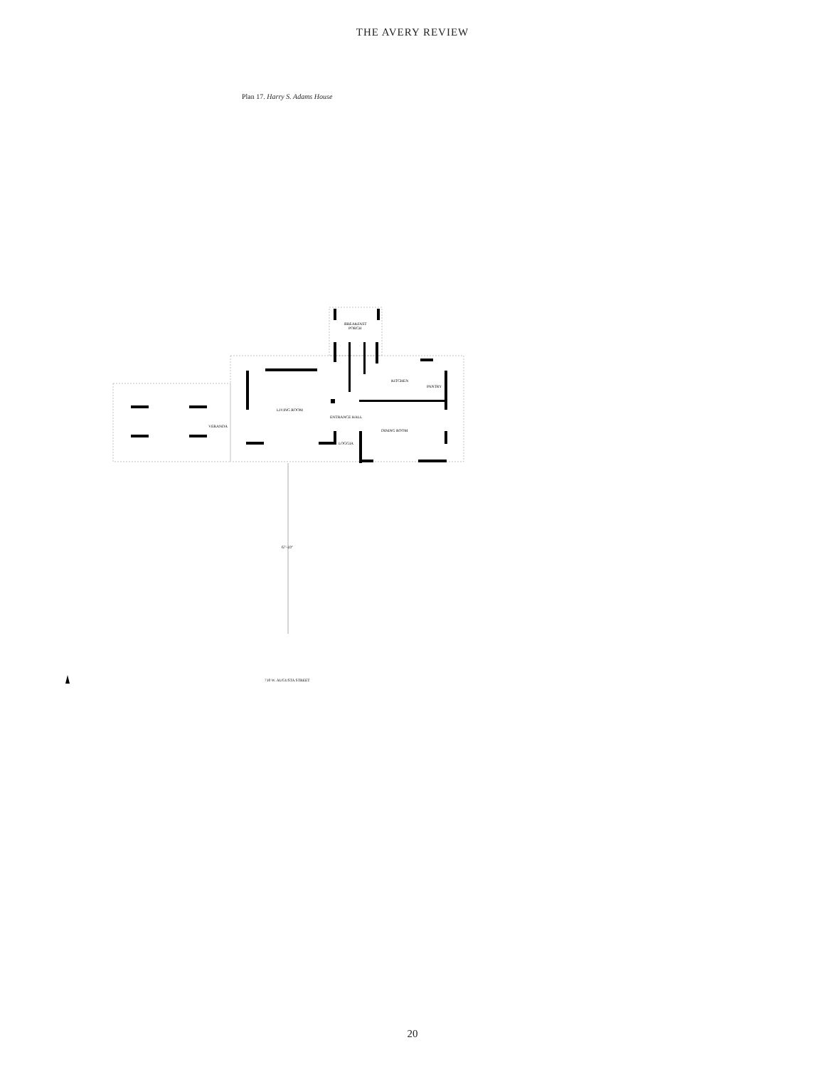THE AVERY REVIEW
Plan 17. Harry S. Adams House
BREAKFAST
PORCH
KITCHEN
PANTRY
LIVING ROOM
ENTRANCE HALL
VERANDA
DINING ROOM
LOGGIA
67'-10"
710 W. AUGUSTA STREET
20